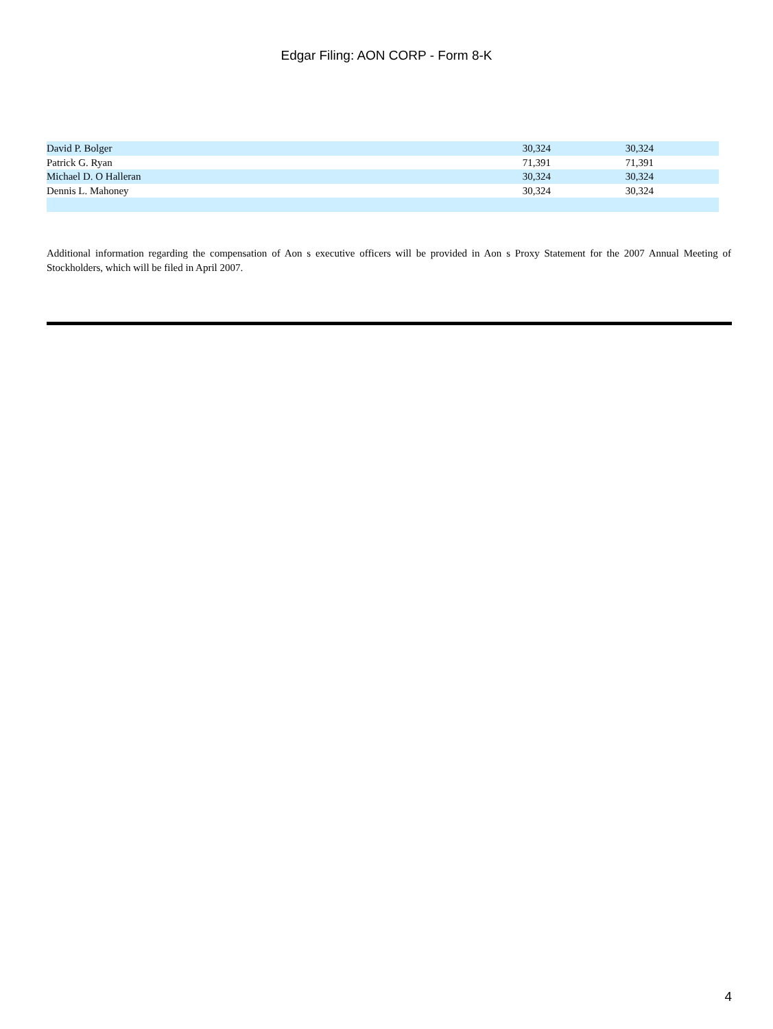Edgar Filing: AON CORP - Form 8-K
| David P. Bolger | 30,324 | 30,324 | |
| Patrick G. Ryan | 71,391 | 71,391 | |
| Michael D. O Halleran | 30,324 | 30,324 | |
| Dennis L. Mahoney | 30,324 | 30,324 | |
Additional information regarding the compensation of Aon s executive officers will be provided in Aon s Proxy Statement for the 2007 Annual Meeting of Stockholders, which will be filed in April 2007.
4